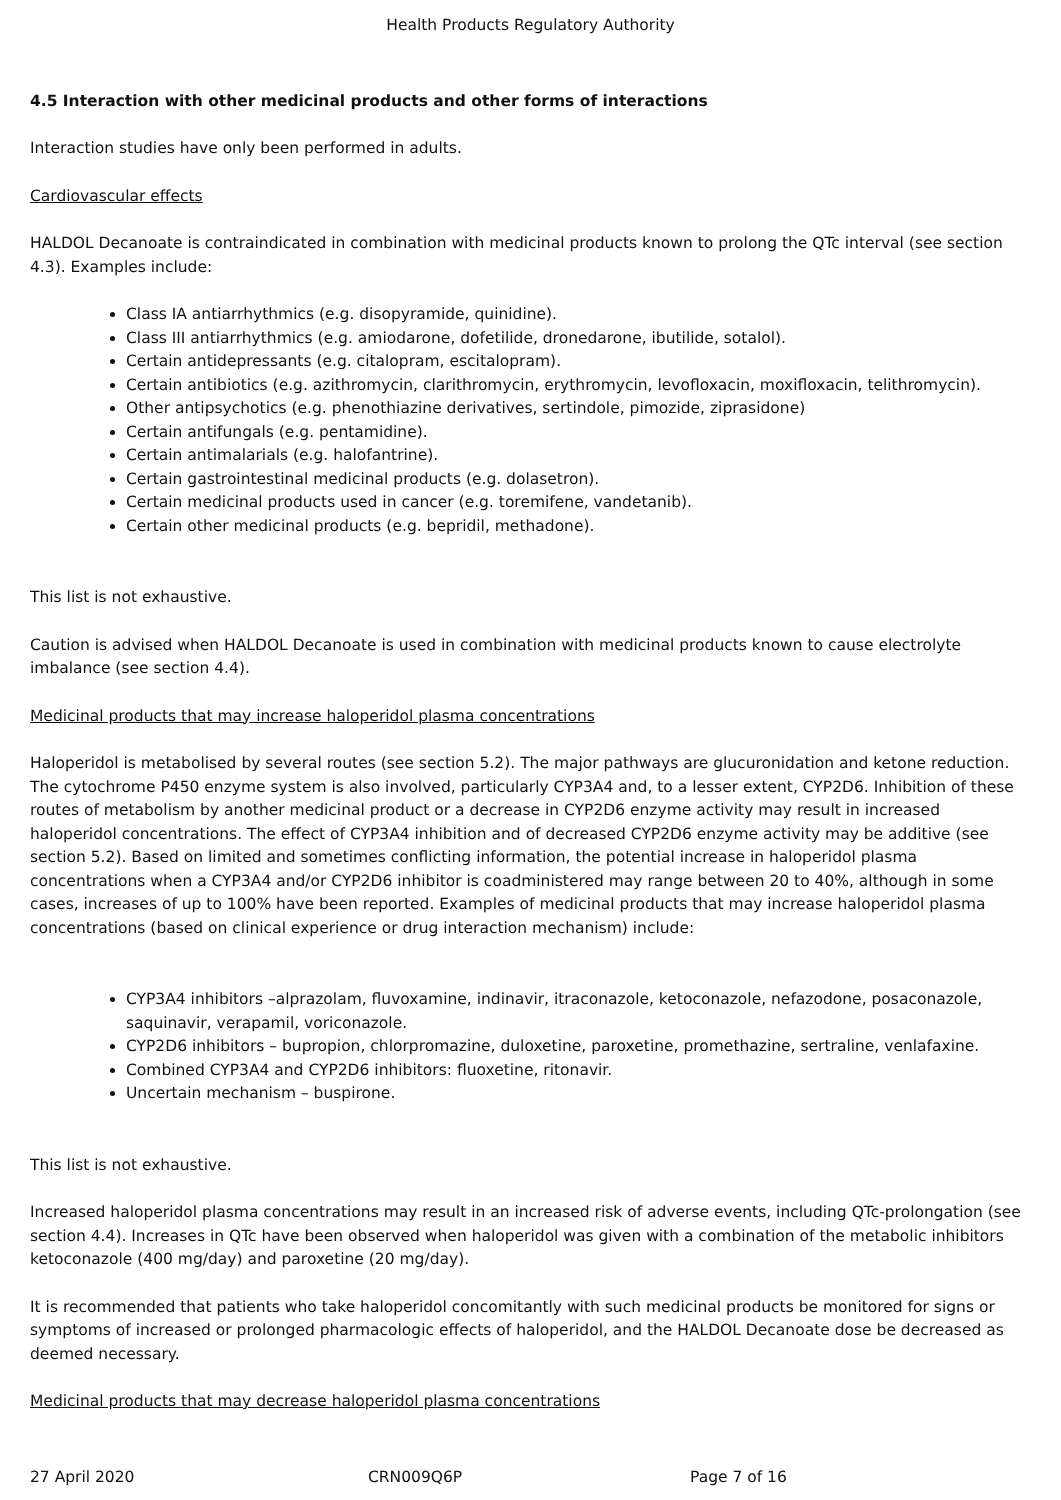Health Products Regulatory Authority
4.5 Interaction with other medicinal products and other forms of interactions
Interaction studies have only been performed in adults.
Cardiovascular effects
HALDOL Decanoate is contraindicated in combination with medicinal products known to prolong the QTc interval (see section 4.3). Examples include:
Class IA antiarrhythmics (e.g. disopyramide, quinidine).
Class III antiarrhythmics (e.g. amiodarone, dofetilide, dronedarone, ibutilide, sotalol).
Certain antidepressants (e.g. citalopram, escitalopram).
Certain antibiotics (e.g. azithromycin, clarithromycin, erythromycin, levofloxacin, moxifloxacin, telithromycin).
Other antipsychotics (e.g. phenothiazine derivatives, sertindole, pimozide, ziprasidone)
Certain antifungals (e.g. pentamidine).
Certain antimalarials (e.g. halofantrine).
Certain gastrointestinal medicinal products (e.g. dolasetron).
Certain medicinal products used in cancer (e.g. toremifene, vandetanib).
Certain other medicinal products (e.g. bepridil, methadone).
This list is not exhaustive.
Caution is advised when HALDOL Decanoate is used in combination with medicinal products known to cause electrolyte imbalance (see section 4.4).
Medicinal products that may increase haloperidol plasma concentrations
Haloperidol is metabolised by several routes (see section 5.2). The major pathways are glucuronidation and ketone reduction. The cytochrome P450 enzyme system is also involved, particularly CYP3A4 and, to a lesser extent, CYP2D6. Inhibition of these routes of metabolism by another medicinal product or a decrease in CYP2D6 enzyme activity may result in increased haloperidol concentrations. The effect of CYP3A4 inhibition and of decreased CYP2D6 enzyme activity may be additive (see section 5.2). Based on limited and sometimes conflicting information, the potential increase in haloperidol plasma concentrations when a CYP3A4 and/or CYP2D6 inhibitor is coadministered may range between 20 to 40%, although in some cases, increases of up to 100% have been reported. Examples of medicinal products that may increase haloperidol plasma concentrations (based on clinical experience or drug interaction mechanism) include:
CYP3A4 inhibitors –alprazolam, fluvoxamine, indinavir, itraconazole, ketoconazole, nefazodone, posaconazole, saquinavir, verapamil, voriconazole.
CYP2D6 inhibitors – bupropion, chlorpromazine, duloxetine, paroxetine, promethazine, sertraline, venlafaxine.
Combined CYP3A4 and CYP2D6 inhibitors: fluoxetine, ritonavir.
Uncertain mechanism – buspirone.
This list is not exhaustive.
Increased haloperidol plasma concentrations may result in an increased risk of adverse events, including QTc-prolongation (see section 4.4). Increases in QTc have been observed when haloperidol was given with a combination of the metabolic inhibitors ketoconazole (400 mg/day) and paroxetine (20 mg/day).
It is recommended that patients who take haloperidol concomitantly with such medicinal products be monitored for signs or symptoms of increased or prolonged pharmacologic effects of haloperidol, and the HALDOL Decanoate dose be decreased as deemed necessary.
Medicinal products that may decrease haloperidol plasma concentrations
27 April 2020 CRN009Q6P Page 7 of 16